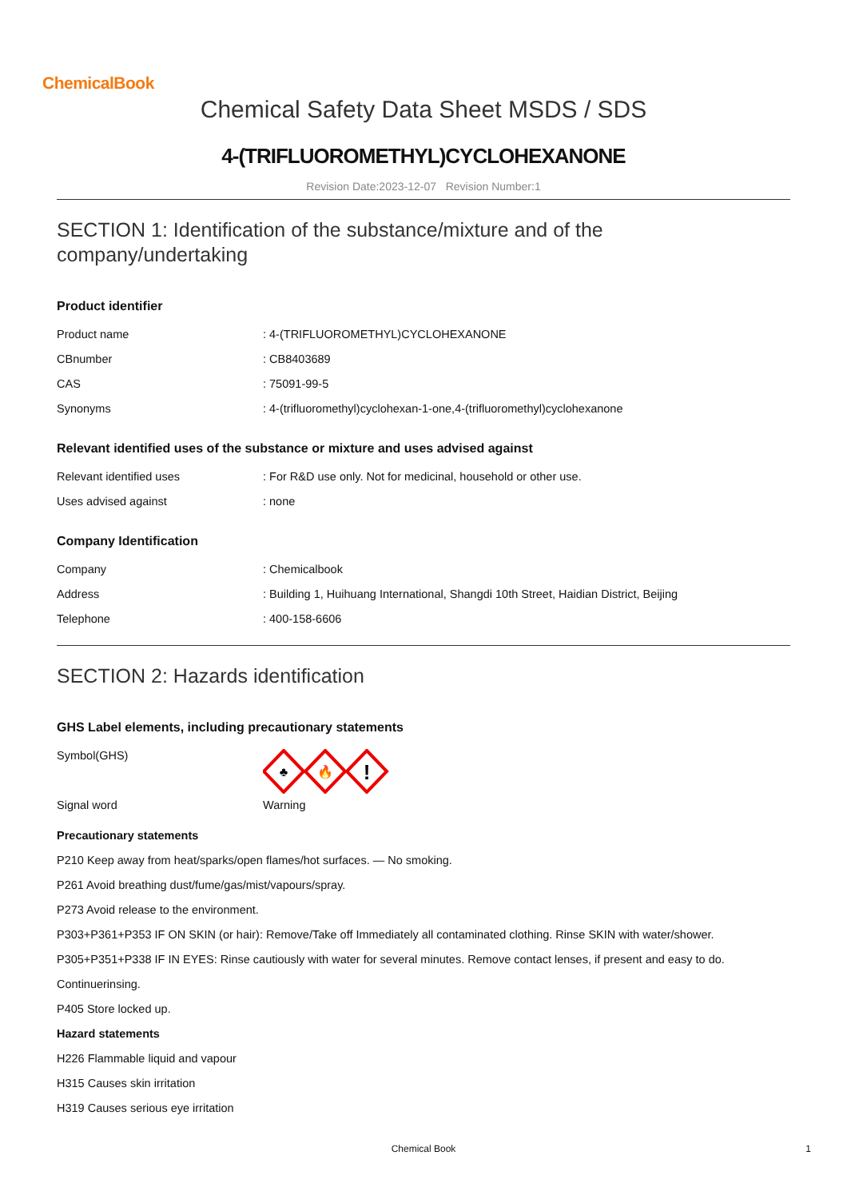ChemicalBook
Chemical Safety Data Sheet MSDS / SDS
4-(TRIFLUOROMETHYL)CYCLOHEXANONE
Revision Date:2023-12-07 Revision Number:1
SECTION 1: Identification of the substance/mixture and of the company/undertaking
Product identifier
| Product name | : 4-(TRIFLUOROMETHYL)CYCLOHEXANONE |
| CBnumber | : CB8403689 |
| CAS | : 75091-99-5 |
| Synonyms | : 4-(trifluoromethyl)cyclohexan-1-one,4-(trifluoromethyl)cyclohexanone |
Relevant identified uses of the substance or mixture and uses advised against
| Relevant identified uses | : For R&D use only. Not for medicinal, household or other use. |
| Uses advised against | : none |
Company Identification
| Company | : Chemicalbook |
| Address | : Building 1, Huihuang International, Shangdi 10th Street, Haidian District, Beijing |
| Telephone | : 400-158-6606 |
SECTION 2: Hazards identification
GHS Label elements, including precautionary statements
| Symbol(GHS) | ♣ 🔥 ! |
| Signal word | Warning |
Precautionary statements
P210 Keep away from heat/sparks/open flames/hot surfaces. — No smoking.
P261 Avoid breathing dust/fume/gas/mist/vapours/spray.
P273 Avoid release to the environment.
P303+P361+P353 IF ON SKIN (or hair): Remove/Take off Immediately all contaminated clothing. Rinse SKIN with water/shower.
P305+P351+P338 IF IN EYES: Rinse cautiously with water for several minutes. Remove contact lenses, if present and easy to do.
Continuerinsing.
P405 Store locked up.
Hazard statements
H226 Flammable liquid and vapour
H315 Causes skin irritation
H319 Causes serious eye irritation
Chemical Book 1